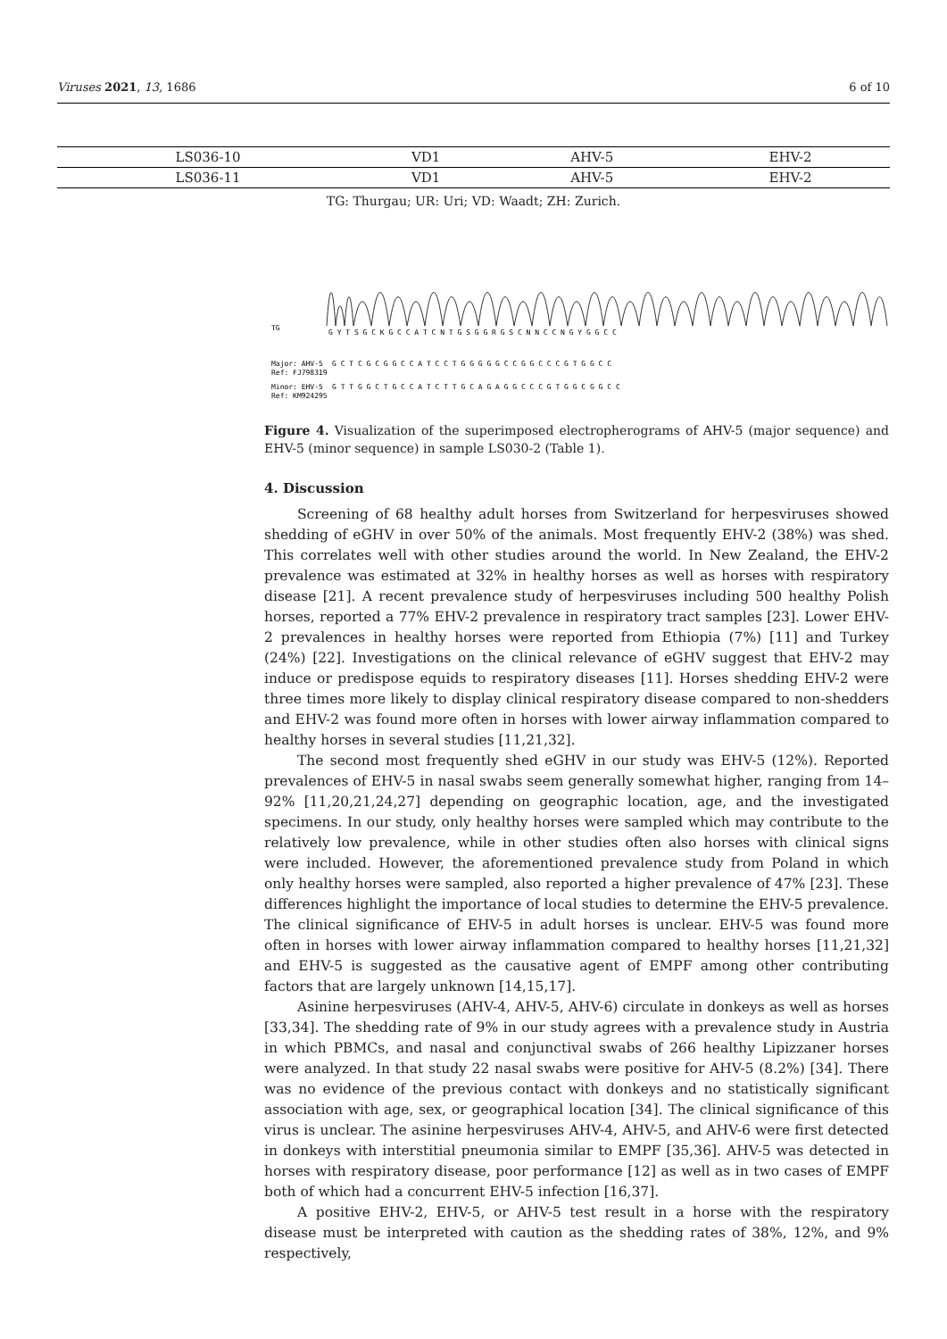Viruses 2021, 13, 1686 6 of 10
| LS036-10 | VD1 | AHV-5 | EHV-2 |
| LS036-11 | VD1 | AHV-5 | EHV-2 |
TG: Thurgau; UR: Uri; VD: Waadt; ZH: Zurich.
TG
Major: AHV-5
Ref: FJ798319
Minor: EHV-5
Ref: KM924295
G Y T S G C K G C C A T C N T G S G G R G S C N N C C N G Y G G C C
G C T C G C G G C C A T C C T G G G G G C C G G C C C G T G G C C
G T T G G C T G C C A T C T T G C A G A G G C C C G T G G C G G C C
Figure 4. Visualization of the superimposed electropherograms of AHV-5 (major sequence) and EHV-5 (minor sequence) in sample LS030-2 (Table 1).
4. Discussion
Screening of 68 healthy adult horses from Switzerland for herpesviruses showed shedding of eGHV in over 50% of the animals. Most frequently EHV-2 (38%) was shed. This correlates well with other studies around the world. In New Zealand, the EHV-2 prevalence was estimated at 32% in healthy horses as well as horses with respiratory disease [21]. A recent prevalence study of herpesviruses including 500 healthy Polish horses, reported a 77% EHV-2 prevalence in respiratory tract samples [23]. Lower EHV-2 prevalences in healthy horses were reported from Ethiopia (7%) [11] and Turkey (24%) [22]. Investigations on the clinical relevance of eGHV suggest that EHV-2 may induce or predispose equids to respiratory diseases [11]. Horses shedding EHV-2 were three times more likely to display clinical respiratory disease compared to non-shedders and EHV-2 was found more often in horses with lower airway inflammation compared to healthy horses in several studies [11,21,32].
The second most frequently shed eGHV in our study was EHV-5 (12%). Reported prevalences of EHV-5 in nasal swabs seem generally somewhat higher, ranging from 14–92% [11,20,21,24,27] depending on geographic location, age, and the investigated specimens. In our study, only healthy horses were sampled which may contribute to the relatively low prevalence, while in other studies often also horses with clinical signs were included. However, the aforementioned prevalence study from Poland in which only healthy horses were sampled, also reported a higher prevalence of 47% [23]. These differences highlight the importance of local studies to determine the EHV-5 prevalence. The clinical significance of EHV-5 in adult horses is unclear. EHV-5 was found more often in horses with lower airway inflammation compared to healthy horses [11,21,32] and EHV-5 is suggested as the causative agent of EMPF among other contributing factors that are largely unknown [14,15,17].
Asinine herpesviruses (AHV-4, AHV-5, AHV-6) circulate in donkeys as well as horses [33,34]. The shedding rate of 9% in our study agrees with a prevalence study in Austria in which PBMCs, and nasal and conjunctival swabs of 266 healthy Lipizzaner horses were analyzed. In that study 22 nasal swabs were positive for AHV-5 (8.2%) [34]. There was no evidence of the previous contact with donkeys and no statistically significant association with age, sex, or geographical location [34]. The clinical significance of this virus is unclear. The asinine herpesviruses AHV-4, AHV-5, and AHV-6 were first detected in donkeys with interstitial pneumonia similar to EMPF [35,36]. AHV-5 was detected in horses with respiratory disease, poor performance [12] as well as in two cases of EMPF both of which had a concurrent EHV-5 infection [16,37].
A positive EHV-2, EHV-5, or AHV-5 test result in a horse with the respiratory disease must be interpreted with caution as the shedding rates of 38%, 12%, and 9% respectively,